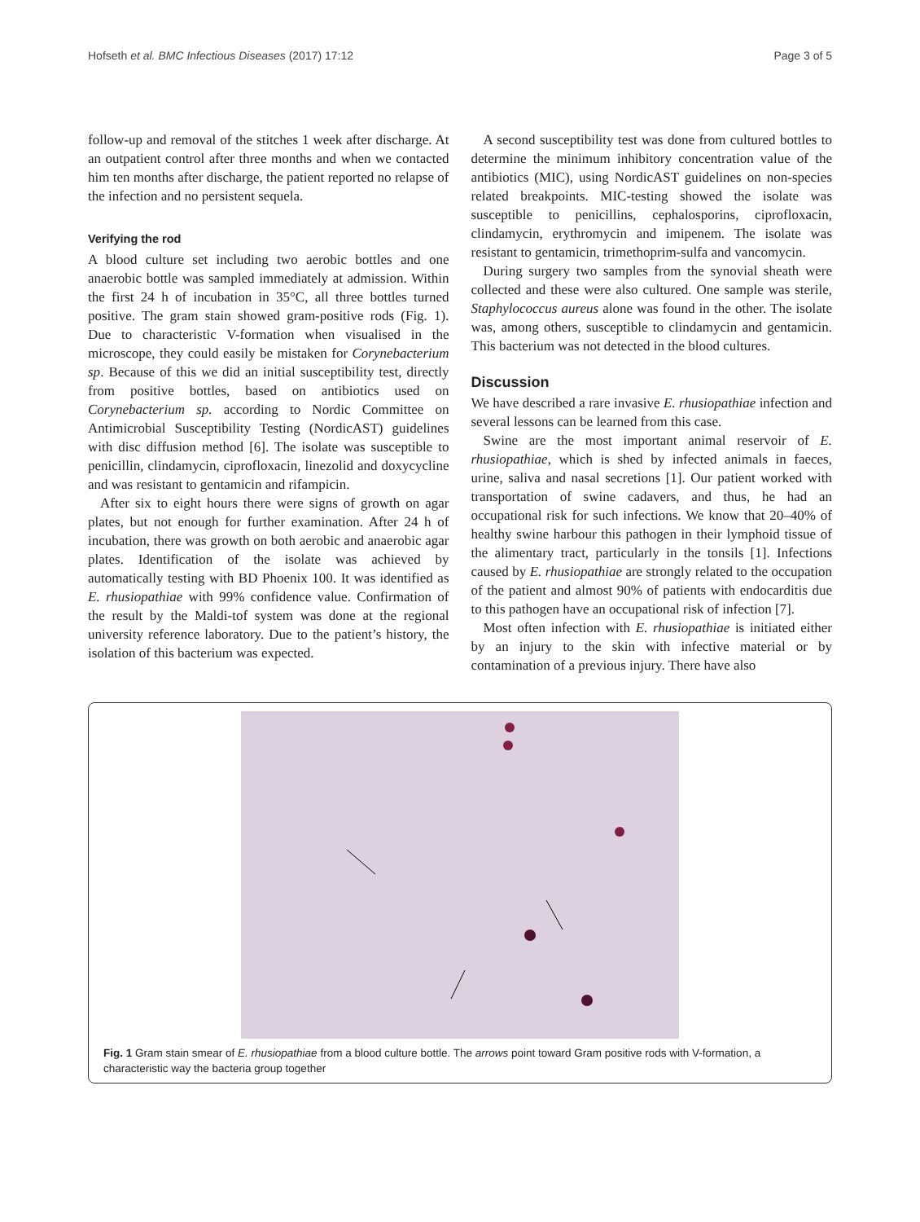Hofseth et al. BMC Infectious Diseases (2017) 17:12 Page 3 of 5
follow-up and removal of the stitches 1 week after discharge. At an outpatient control after three months and when we contacted him ten months after discharge, the patient reported no relapse of the infection and no persistent sequela.
Verifying the rod
A blood culture set including two aerobic bottles and one anaerobic bottle was sampled immediately at admission. Within the first 24 h of incubation in 35°C, all three bottles turned positive. The gram stain showed gram-positive rods (Fig. 1). Due to characteristic V-formation when visualised in the microscope, they could easily be mistaken for Corynebacterium sp. Because of this we did an initial susceptibility test, directly from positive bottles, based on antibiotics used on Corynebacterium sp. according to Nordic Committee on Antimicrobial Susceptibility Testing (NordicAST) guidelines with disc diffusion method [6]. The isolate was susceptible to penicillin, clindamycin, ciprofloxacin, linezolid and doxycycline and was resistant to gentamicin and rifampicin.
After six to eight hours there were signs of growth on agar plates, but not enough for further examination. After 24 h of incubation, there was growth on both aerobic and anaerobic agar plates. Identification of the isolate was achieved by automatically testing with BD Phoenix 100. It was identified as E. rhusiopathiae with 99% confidence value. Confirmation of the result by the Maldi-tof system was done at the regional university reference laboratory. Due to the patient’s history, the isolation of this bacterium was expected.
A second susceptibility test was done from cultured bottles to determine the minimum inhibitory concentration value of the antibiotics (MIC), using NordicAST guidelines on non-species related breakpoints. MIC-testing showed the isolate was susceptible to penicillins, cephalosporins, ciprofloxacin, clindamycin, erythromycin and imipenem. The isolate was resistant to gentamicin, trimethoprim-sulfa and vancomycin.
During surgery two samples from the synovial sheath were collected and these were also cultured. One sample was sterile, Staphylococcus aureus alone was found in the other. The isolate was, among others, susceptible to clindamycin and gentamicin. This bacterium was not detected in the blood cultures.
Discussion
We have described a rare invasive E. rhusiopathiae infection and several lessons can be learned from this case.
Swine are the most important animal reservoir of E. rhusiopathiae, which is shed by infected animals in faeces, urine, saliva and nasal secretions [1]. Our patient worked with transportation of swine cadavers, and thus, he had an occupational risk for such infections. We know that 20–40% of healthy swine harbour this pathogen in their lymphoid tissue of the alimentary tract, particularly in the tonsils [1]. Infections caused by E. rhusiopathiae are strongly related to the occupation of the patient and almost 90% of patients with endocarditis due to this pathogen have an occupational risk of infection [7].
Most often infection with E. rhusiopathiae is initiated either by an injury to the skin with infective material or by contamination of a previous injury. There have also
Fig. 1 Gram stain smear of E. rhusiopathiae from a blood culture bottle. The arrows point toward Gram positive rods with V-formation, a characteristic way the bacteria group together